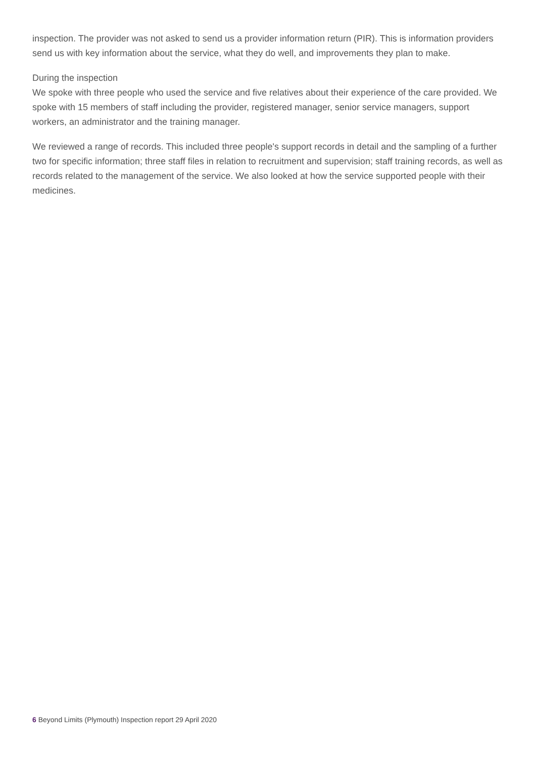inspection. The provider was not asked to send us a provider information return (PIR). This is information providers send us with key information about the service, what they do well, and improvements they plan to make.
During the inspection
We spoke with three people who used the service and five relatives about their experience of the care provided. We spoke with 15 members of staff including the provider, registered manager, senior service managers, support workers, an administrator and the training manager.
We reviewed a range of records. This included three people's support records in detail and the sampling of a further two for specific information; three staff files in relation to recruitment and supervision; staff training records, as well as records related to the management of the service. We also looked at how the service supported people with their medicines.
6 Beyond Limits (Plymouth) Inspection report 29 April 2020